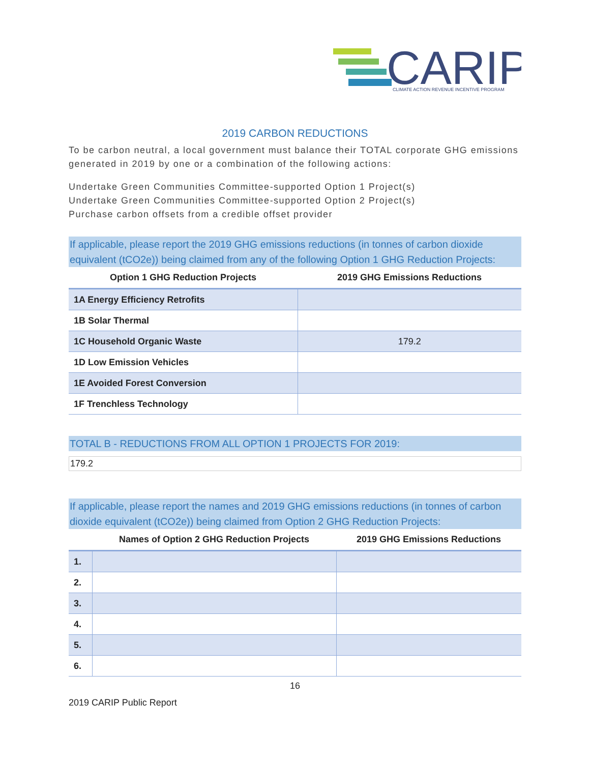CARIP
CLIMATE ACTION REVENUE INCENTIVE PROGRAM
2019 CARBON REDUCTIONS
To be carbon neutral, a local government must balance their TOTAL corporate GHG emissions generated in 2019 by one or a combination of the following actions:
Undertake Green Communities Committee-supported Option 1 Project(s)
Undertake Green Communities Committee-supported Option 2 Project(s)
Purchase carbon offsets from a credible offset provider
If applicable, please report the 2019 GHG emissions reductions (in tonnes of carbon dioxide equivalent (tCO2e)) being claimed from any of the following Option 1 GHG Reduction Projects:
| Option 1 GHG Reduction Projects | 2019 GHG Emissions Reductions |
| --- | --- |
| 1A Energy Efficiency Retrofits | |
| 1B Solar Thermal | |
| 1C Household Organic Waste | 179.2 |
| 1D Low Emission Vehicles | |
| 1E Avoided Forest Conversion | |
| 1F Trenchless Technology | |
TOTAL B - REDUCTIONS FROM ALL OPTION 1 PROJECTS FOR 2019:
179.2
If applicable, please report the names and 2019 GHG emissions reductions (in tonnes of carbon dioxide equivalent (tCO2e)) being claimed from Option 2 GHG Reduction Projects:
| | Names of Option 2 GHG Reduction Projects | 2019 GHG Emissions Reductions |
| --- | --- | --- |
| 1. | | |
| 2. | | |
| 3. | | |
| 4. | | |
| 5. | | |
| 6. | | |
16
2019 CARIP Public Report